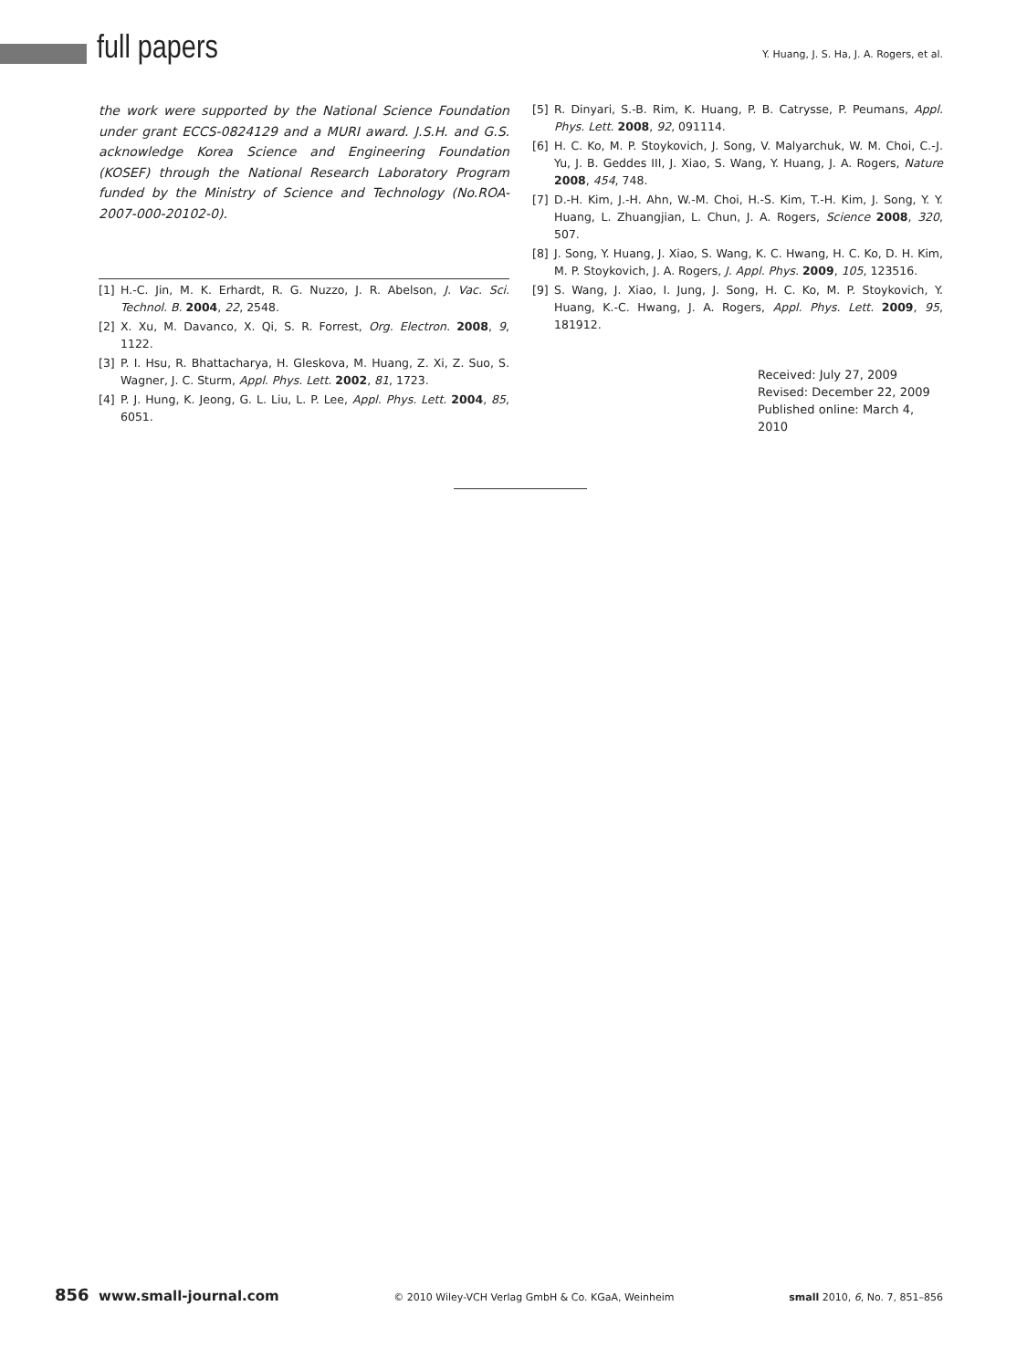full papers
Y. Huang, J. S. Ha, J. A. Rogers, et al.
the work were supported by the National Science Foundation under grant ECCS-0824129 and a MURI award. J.S.H. and G.S. acknowledge Korea Science and Engineering Foundation (KOSEF) through the National Research Laboratory Program funded by the Ministry of Science and Technology (No.ROA-2007-000-20102-0).
[1] H.-C. Jin, M. K. Erhardt, R. G. Nuzzo, J. R. Abelson, J. Vac. Sci. Technol. B. 2004, 22, 2548.
[2] X. Xu, M. Davanco, X. Qi, S. R. Forrest, Org. Electron. 2008, 9, 1122.
[3] P. I. Hsu, R. Bhattacharya, H. Gleskova, M. Huang, Z. Xi, Z. Suo, S. Wagner, J. C. Sturm, Appl. Phys. Lett. 2002, 81, 1723.
[4] P. J. Hung, K. Jeong, G. L. Liu, L. P. Lee, Appl. Phys. Lett. 2004, 85, 6051.
[5] R. Dinyari, S.-B. Rim, K. Huang, P. B. Catrysse, P. Peumans, Appl. Phys. Lett. 2008, 92, 091114.
[6] H. C. Ko, M. P. Stoykovich, J. Song, V. Malyarchuk, W. M. Choi, C.-J. Yu, J. B. Geddes III, J. Xiao, S. Wang, Y. Huang, J. A. Rogers, Nature 2008, 454, 748.
[7] D.-H. Kim, J.-H. Ahn, W.-M. Choi, H.-S. Kim, T.-H. Kim, J. Song, Y. Y. Huang, L. Zhuangjian, L. Chun, J. A. Rogers, Science 2008, 320, 507.
[8] J. Song, Y. Huang, J. Xiao, S. Wang, K. C. Hwang, H. C. Ko, D. H. Kim, M. P. Stoykovich, J. A. Rogers, J. Appl. Phys. 2009, 105, 123516.
[9] S. Wang, J. Xiao, I. Jung, J. Song, H. C. Ko, M. P. Stoykovich, Y. Huang, K.-C. Hwang, J. A. Rogers, Appl. Phys. Lett. 2009, 95, 181912.
Received: July 27, 2009
Revised: December 22, 2009
Published online: March 4, 2010
856 www.small-journal.com
© 2010 Wiley-VCH Verlag GmbH & Co. KGaA, Weinheim
small 2010, 6, No. 7, 851–856